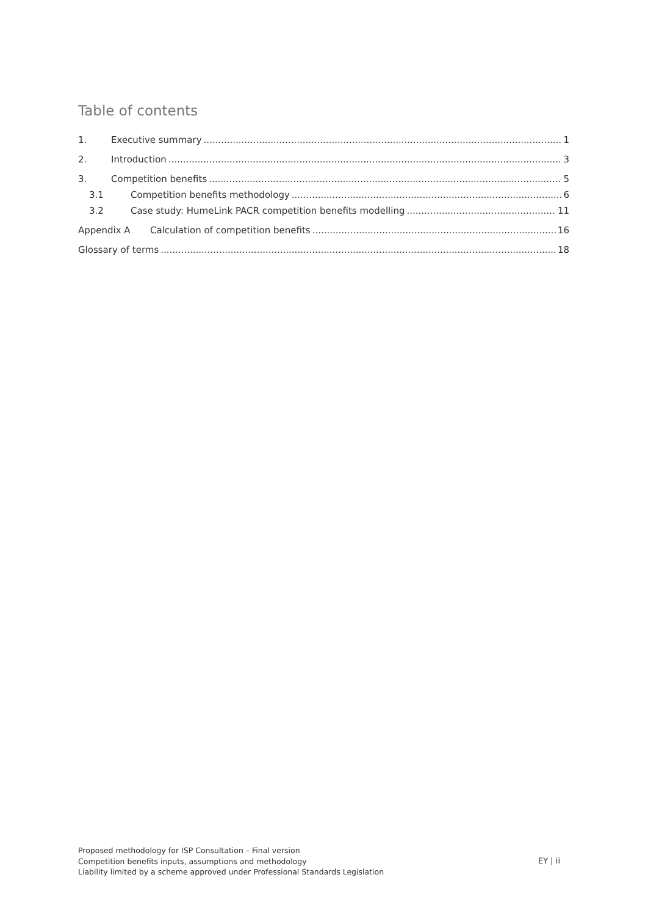Table of contents
1. Executive summary 1
2. Introduction 3
3. Competition benefits 5
3.1 Competition benefits methodology 6
3.2 Case study: HumeLink PACR competition benefits modelling 11
Appendix A Calculation of competition benefits 16
Glossary of terms 18
Proposed methodology for ISP Consultation – Final version
Competition benefits inputs, assumptions and methodology
Liability limited by a scheme approved under Professional Standards Legislation
EY | ii